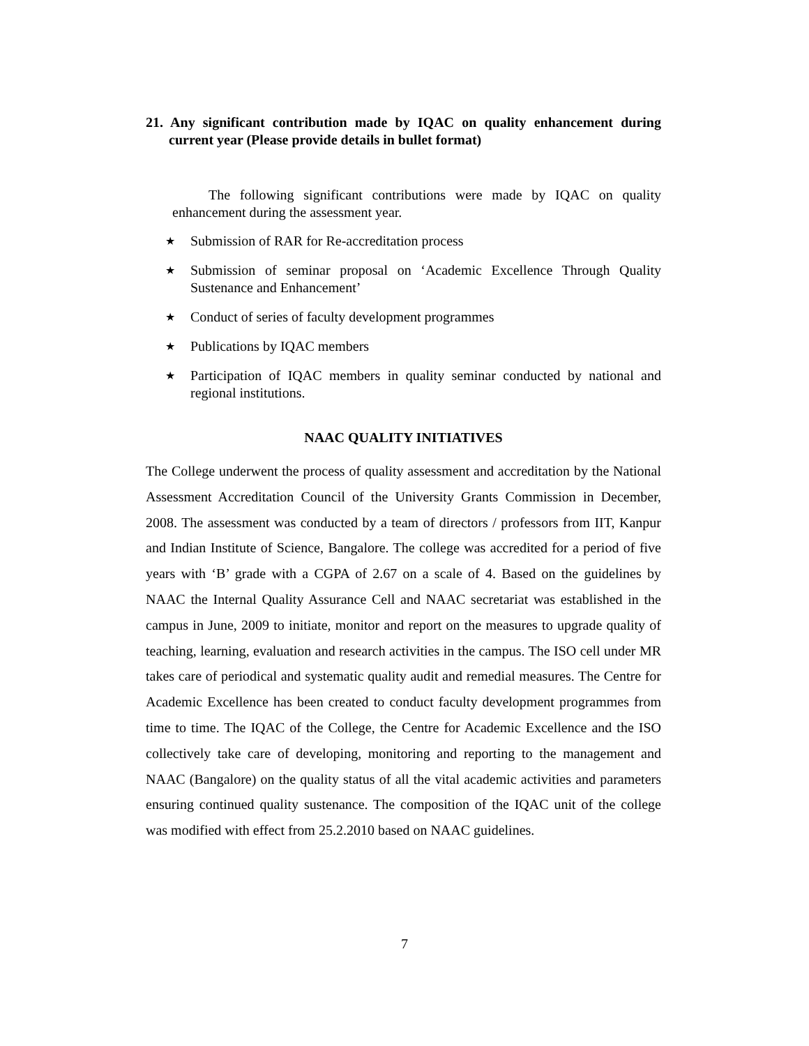21. Any significant contribution made by IQAC on quality enhancement during current year (Please provide details in bullet format)
The following significant contributions were made by IQAC on quality enhancement during the assessment year.
★ Submission of RAR for Re-accreditation process
★ Submission of seminar proposal on ‘Academic Excellence Through Quality Sustenance and Enhancement’
★ Conduct of series of faculty development programmes
★ Publications by IQAC members
★ Participation of IQAC members in quality seminar conducted by national and regional institutions.
NAAC QUALITY INITIATIVES
The College underwent the process of quality assessment and accreditation by the National Assessment Accreditation Council of the University Grants Commission in December, 2008. The assessment was conducted by a team of directors / professors from IIT, Kanpur and Indian Institute of Science, Bangalore. The college was accredited for a period of five years with ‘B’ grade with a CGPA of 2.67 on a scale of 4. Based on the guidelines by NAAC the Internal Quality Assurance Cell and NAAC secretariat was established in the campus in June, 2009 to initiate, monitor and report on the measures to upgrade quality of teaching, learning, evaluation and research activities in the campus. The ISO cell under MR takes care of periodical and systematic quality audit and remedial measures. The Centre for Academic Excellence has been created to conduct faculty development programmes from time to time. The IQAC of the College, the Centre for Academic Excellence and the ISO collectively take care of developing, monitoring and reporting to the management and NAAC (Bangalore) on the quality status of all the vital academic activities and parameters ensuring continued quality sustenance. The composition of the IQAC unit of the college was modified with effect from 25.2.2010 based on NAAC guidelines.
7